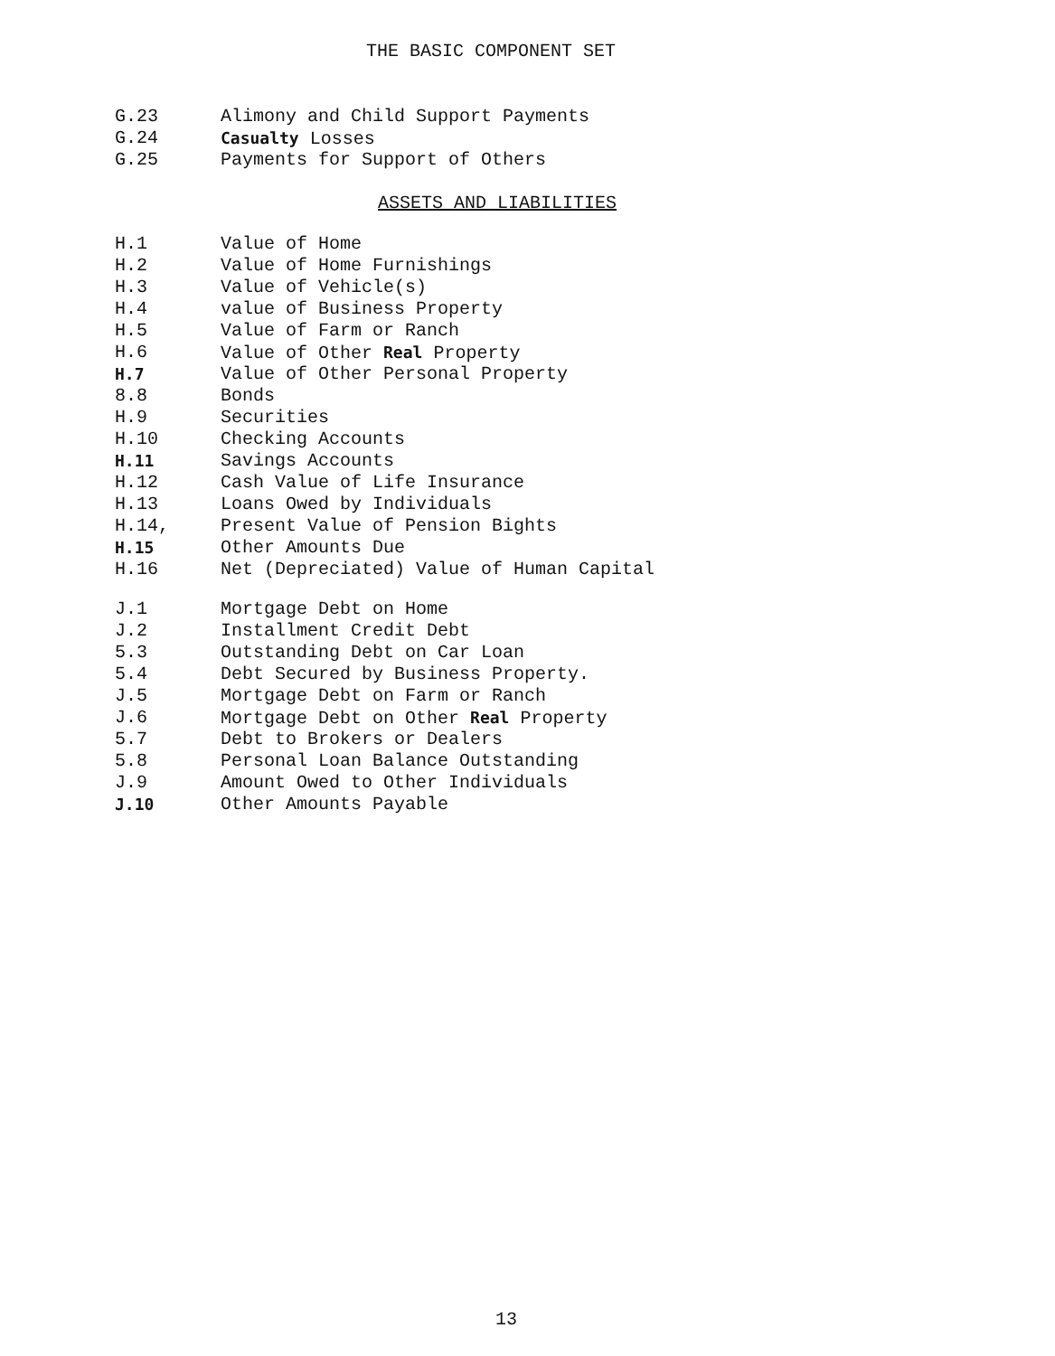THE BASIC COMPONENT SET
G.23 Alimony and Child Support Payments
G.24 Casualty Losses
G.25 Payments for Support of Others
ASSETS AND LIABILITIES
H.1 Value of Home
H.2 Value of Home Furnishings
H.3 Value of Vehicle(s)
H.4 value of Business Property
H.5 Value of Farm or Ranch
H.6 Value of Other Real Property
H.7 Value of Other Personal Property
8.8 Bonds
H.9 Securities
H.10 Checking Accounts
H.11 Savings Accounts
H.12 Cash Value of Life Insurance
H.13 Loans Owed by Individuals
H.14, Present Value of Pension Bights
H.15 Other Amounts Due
H.16 Net (Depreciated) Value of Human Capital
J.1 Mortgage Debt on Home
J.2 Installment Credit Debt
5.3 Outstanding Debt on Car Loan
5.4 Debt Secured by Business Property.
J.5 Mortgage Debt on Farm or Ranch
J.6 Mortgage Debt on Other Real Property
5.7 Debt to Brokers or Dealers
5.8 Personal Loan Balance Outstanding
J.9 Amount Owed to Other Individuals
J.10 Other Amounts Payable
13